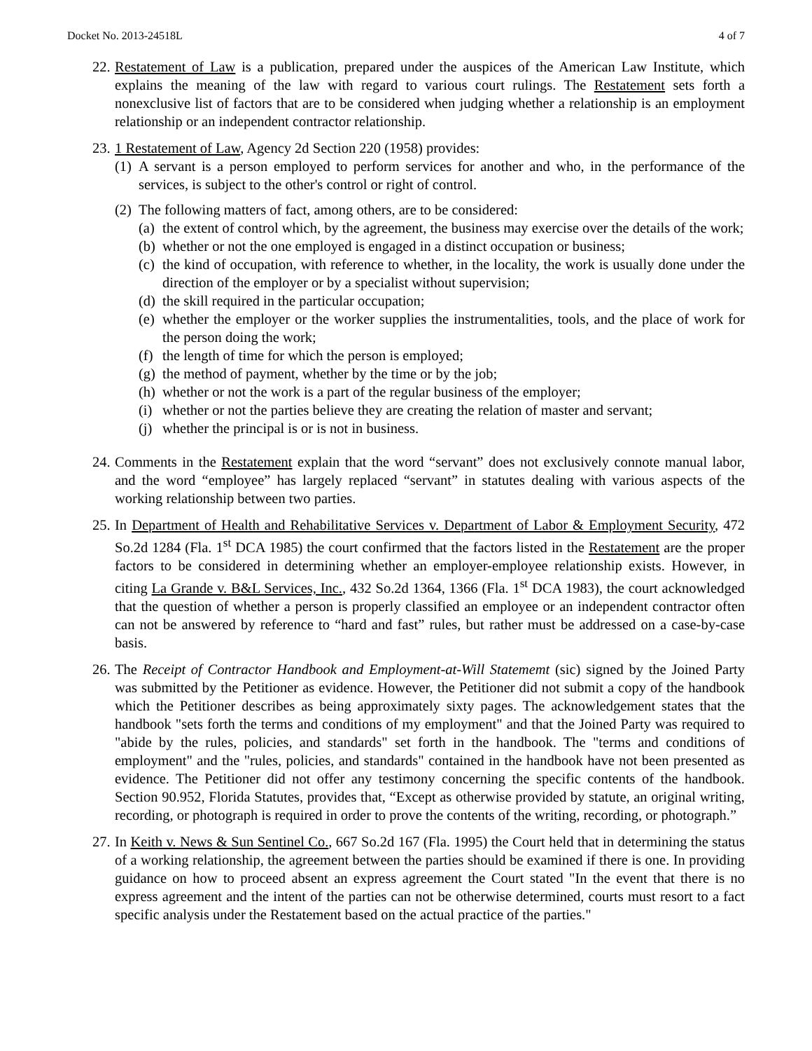Docket No. 2013-24518L 4 of 7
22. Restatement of Law is a publication, prepared under the auspices of the American Law Institute, which explains the meaning of the law with regard to various court rulings. The Restatement sets forth a nonexclusive list of factors that are to be considered when judging whether a relationship is an employment relationship or an independent contractor relationship.
23. 1 Restatement of Law, Agency 2d Section 220 (1958) provides:
(1) A servant is a person employed to perform services for another and who, in the performance of the services, is subject to the other's control or right of control.
(2) The following matters of fact, among others, are to be considered:
(a) the extent of control which, by the agreement, the business may exercise over the details of the work;
(b) whether or not the one employed is engaged in a distinct occupation or business;
(c) the kind of occupation, with reference to whether, in the locality, the work is usually done under the direction of the employer or by a specialist without supervision;
(d) the skill required in the particular occupation;
(e) whether the employer or the worker supplies the instrumentalities, tools, and the place of work for the person doing the work;
(f) the length of time for which the person is employed;
(g) the method of payment, whether by the time or by the job;
(h) whether or not the work is a part of the regular business of the employer;
(i) whether or not the parties believe they are creating the relation of master and servant;
(j) whether the principal is or is not in business.
24. Comments in the Restatement explain that the word “servant” does not exclusively connote manual labor, and the word “employee” has largely replaced “servant” in statutes dealing with various aspects of the working relationship between two parties.
25. In Department of Health and Rehabilitative Services v. Department of Labor & Employment Security, 472 So.2d 1284 (Fla. 1<sup>st</sup> DCA 1985) the court confirmed that the factors listed in the Restatement are the proper factors to be considered in determining whether an employer-employee relationship exists. However, in citing La Grande v. B&L Services, Inc., 432 So.2d 1364, 1366 (Fla. 1<sup>st</sup> DCA 1983), the court acknowledged that the question of whether a person is properly classified an employee or an independent contractor often can not be answered by reference to “hard and fast” rules, but rather must be addressed on a case-by-case basis.
26. The Receipt of Contractor Handbook and Employment-at-Will Statememt (sic) signed by the Joined Party was submitted by the Petitioner as evidence. However, the Petitioner did not submit a copy of the handbook which the Petitioner describes as being approximately sixty pages. The acknowledgement states that the handbook "sets forth the terms and conditions of my employment" and that the Joined Party was required to "abide by the rules, policies, and standards" set forth in the handbook. The "terms and conditions of employment" and the "rules, policies, and standards" contained in the handbook have not been presented as evidence. The Petitioner did not offer any testimony concerning the specific contents of the handbook. Section 90.952, Florida Statutes, provides that, “Except as otherwise provided by statute, an original writing, recording, or photograph is required in order to prove the contents of the writing, recording, or photograph.”
27. In Keith v. News & Sun Sentinel Co., 667 So.2d 167 (Fla. 1995) the Court held that in determining the status of a working relationship, the agreement between the parties should be examined if there is one. In providing guidance on how to proceed absent an express agreement the Court stated "In the event that there is no express agreement and the intent of the parties can not be otherwise determined, courts must resort to a fact specific analysis under the Restatement based on the actual practice of the parties."